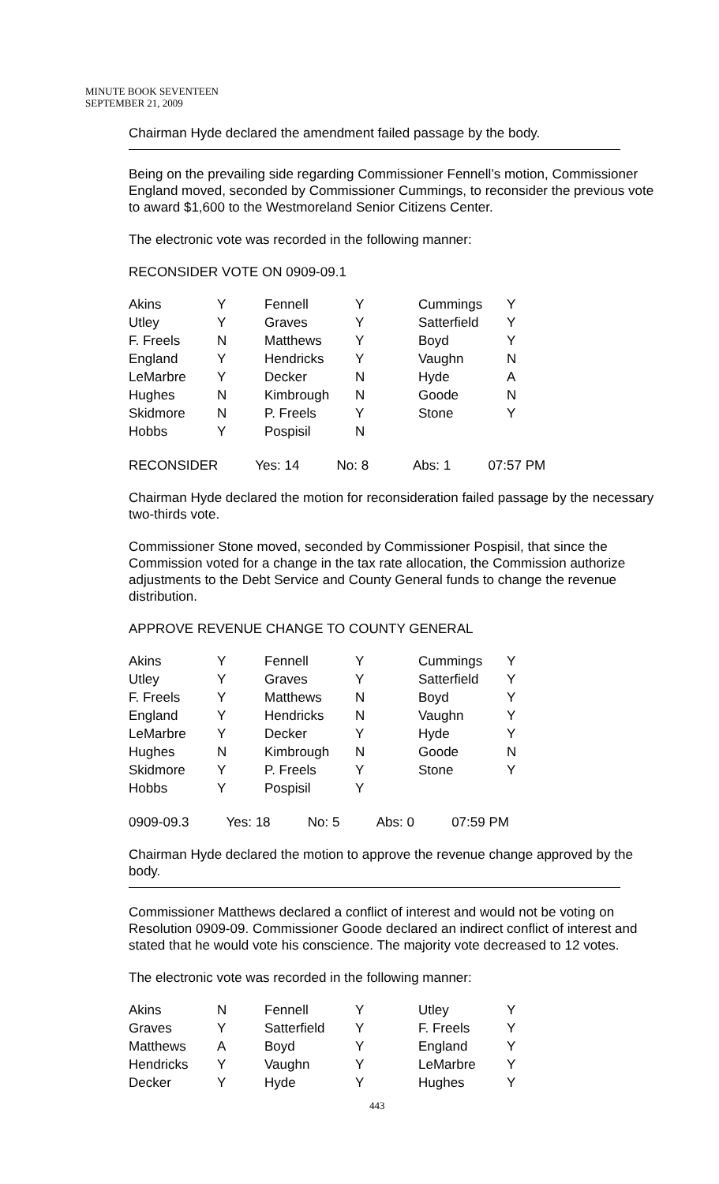MINUTE BOOK SEVENTEEN
SEPTEMBER 21, 2009
Chairman Hyde declared the amendment failed passage by the body.
Being on the prevailing side regarding Commissioner Fennell’s motion, Commissioner England moved, seconded by Commissioner Cummings, to reconsider the previous vote to award $1,600 to the Westmoreland Senior Citizens Center.
The electronic vote was recorded in the following manner:
RECONSIDER VOTE ON 0909-09.1
| Akins | Y | Fennell | Y | Cummings | Y |
| Utley | Y | Graves | Y | Satterfield | Y |
| F. Freels | N | Matthews | Y | Boyd | Y |
| England | Y | Hendricks | Y | Vaughn | N |
| LeMarbre | Y | Decker | N | Hyde | A |
| Hughes | N | Kimbrough | N | Goode | N |
| Skidmore | N | P. Freels | Y | Stone | Y |
| Hobbs | Y | Pospisil | N | | |
RECONSIDER Yes: 14 No: 8 Abs: 1 07:57 PM
Chairman Hyde declared the motion for reconsideration failed passage by the necessary two-thirds vote.
Commissioner Stone moved, seconded by Commissioner Pospisil, that since the Commission voted for a change in the tax rate allocation, the Commission authorize adjustments to the Debt Service and County General funds to change the revenue distribution.
APPROVE REVENUE CHANGE TO COUNTY GENERAL
| Akins | Y | Fennell | Y | Cummings | Y |
| Utley | Y | Graves | Y | Satterfield | Y |
| F. Freels | Y | Matthews | N | Boyd | Y |
| England | Y | Hendricks | N | Vaughn | Y |
| LeMarbre | Y | Decker | Y | Hyde | Y |
| Hughes | N | Kimbrough | N | Goode | N |
| Skidmore | Y | P. Freels | Y | Stone | Y |
| Hobbs | Y | Pospisil | Y | | |
0909-09.3 Yes: 18 No: 5 Abs: 0 07:59 PM
Chairman Hyde declared the motion to approve the revenue change approved by the body.
Commissioner Matthews declared a conflict of interest and would not be voting on Resolution 0909-09. Commissioner Goode declared an indirect conflict of interest and stated that he would vote his conscience. The majority vote decreased to 12 votes.
The electronic vote was recorded in the following manner:
| Akins | N | Fennell | Y | Utley | Y |
| Graves | Y | Satterfield | Y | F. Freels | Y |
| Matthews | A | Boyd | Y | England | Y |
| Hendricks | Y | Vaughn | Y | LeMarbre | Y |
| Decker | Y | Hyde | Y | Hughes | Y |
443